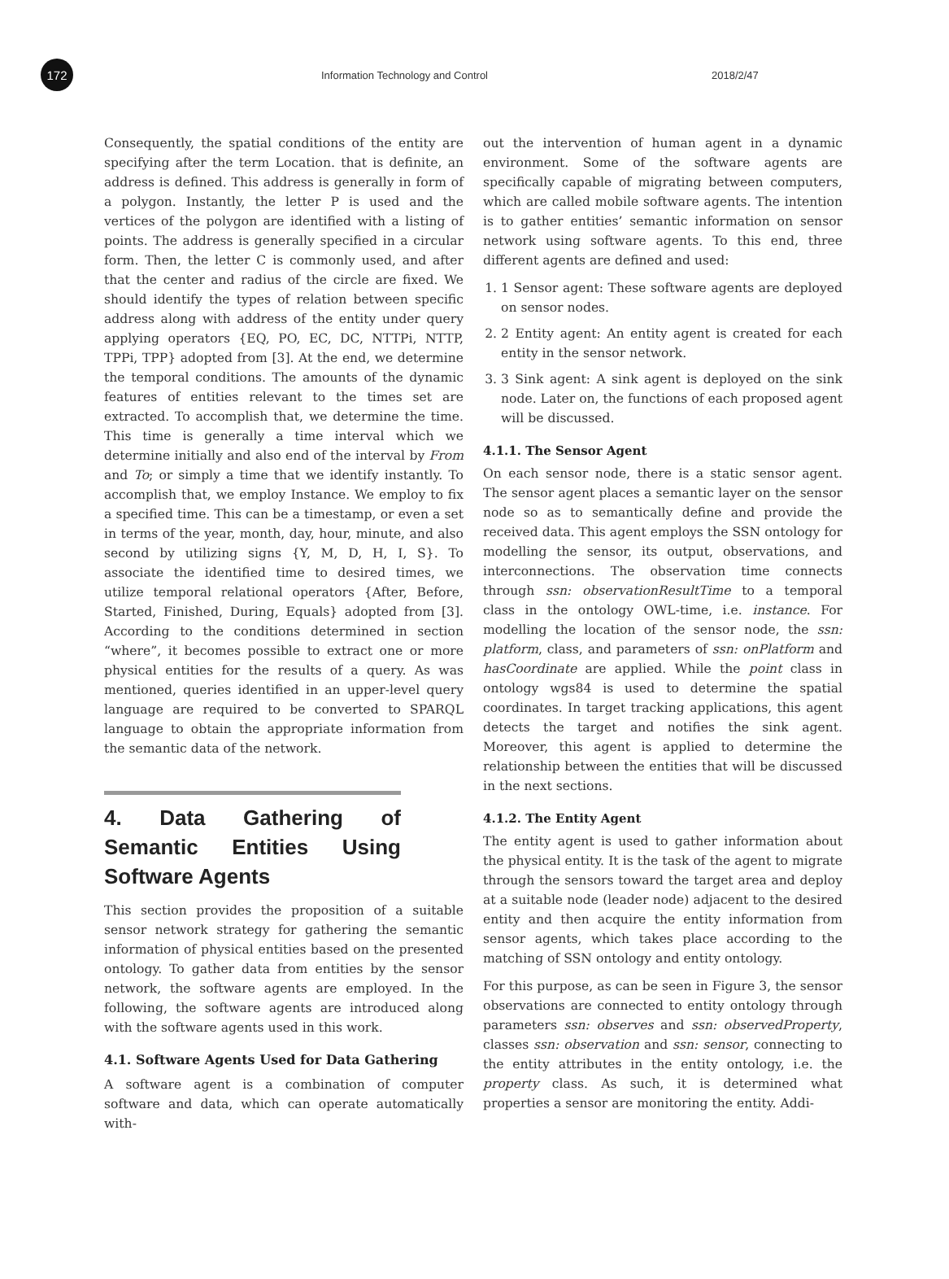172
Information Technology and Control 2018/2/47
Consequently, the spatial conditions of the entity are specifying after the term Location. that is definite, an address is defined. This address is generally in form of a polygon. Instantly, the letter P is used and the vertices of the polygon are identified with a listing of points. The address is generally specified in a circular form. Then, the letter C is commonly used, and after that the center and radius of the circle are fixed. We should identify the types of relation between specific address along with address of the entity under query applying operators {EQ, PO, EC, DC, NTTPi, NTTP, TPPi, TPP} adopted from [3]. At the end, we determine the temporal conditions. The amounts of the dynamic features of entities relevant to the times set are extracted. To accomplish that, we determine the time. This time is generally a time interval which we determine initially and also end of the interval by From and To; or simply a time that we identify instantly. To accomplish that, we employ Instance. We employ to fix a specified time. This can be a timestamp, or even a set in terms of the year, month, day, hour, minute, and also second by utilizing signs {Y, M, D, H, I, S}. To associate the identified time to desired times, we utilize temporal relational operators {After, Before, Started, Finished, During, Equals} adopted from [3]. According to the conditions determined in section “where”, it becomes possible to extract one or more physical entities for the results of a query. As was mentioned, queries identified in an upper-level query language are required to be converted to SPARQL language to obtain the appropriate information from the semantic data of the network.
4. Data Gathering of Semantic Entities Using Software Agents
This section provides the proposition of a suitable sensor network strategy for gathering the semantic information of physical entities based on the presented ontology. To gather data from entities by the sensor network, the software agents are employed. In the following, the software agents are introduced along with the software agents used in this work.
4.1. Software Agents Used for Data Gathering
A software agent is a combination of computer software and data, which can operate automatically with-
out the intervention of human agent in a dynamic environment. Some of the software agents are specifically capable of migrating between computers, which are called mobile software agents. The intention is to gather entities’ semantic information on sensor network using software agents. To this end, three different agents are defined and used:
1. 1 Sensor agent: These software agents are deployed on sensor nodes.
2. 2 Entity agent: An entity agent is created for each entity in the sensor network.
3. 3 Sink agent: A sink agent is deployed on the sink node. Later on, the functions of each proposed agent will be discussed.
4.1.1. The Sensor Agent
On each sensor node, there is a static sensor agent. The sensor agent places a semantic layer on the sensor node so as to semantically define and provide the received data. This agent employs the SSN ontology for modelling the sensor, its output, observations, and interconnections. The observation time connects through ssn: observationResultTime to a temporal class in the ontology OWL-time, i.e. instance. For modelling the location of the sensor node, the ssn: platform, class, and parameters of ssn: onPlatform and hasCoordinate are applied. While the point class in ontology wgs84 is used to determine the spatial coordinates. In target tracking applications, this agent detects the target and notifies the sink agent. Moreover, this agent is applied to determine the relationship between the entities that will be discussed in the next sections.
4.1.2. The Entity Agent
The entity agent is used to gather information about the physical entity. It is the task of the agent to migrate through the sensors toward the target area and deploy at a suitable node (leader node) adjacent to the desired entity and then acquire the entity information from sensor agents, which takes place according to the matching of SSN ontology and entity ontology.
For this purpose, as can be seen in Figure 3, the sensor observations are connected to entity ontology through parameters ssn: observes and ssn: observedProperty, classes ssn: observation and ssn: sensor, connecting to the entity attributes in the entity ontology, i.e. the property class. As such, it is determined what properties a sensor are monitoring the entity. Addi-